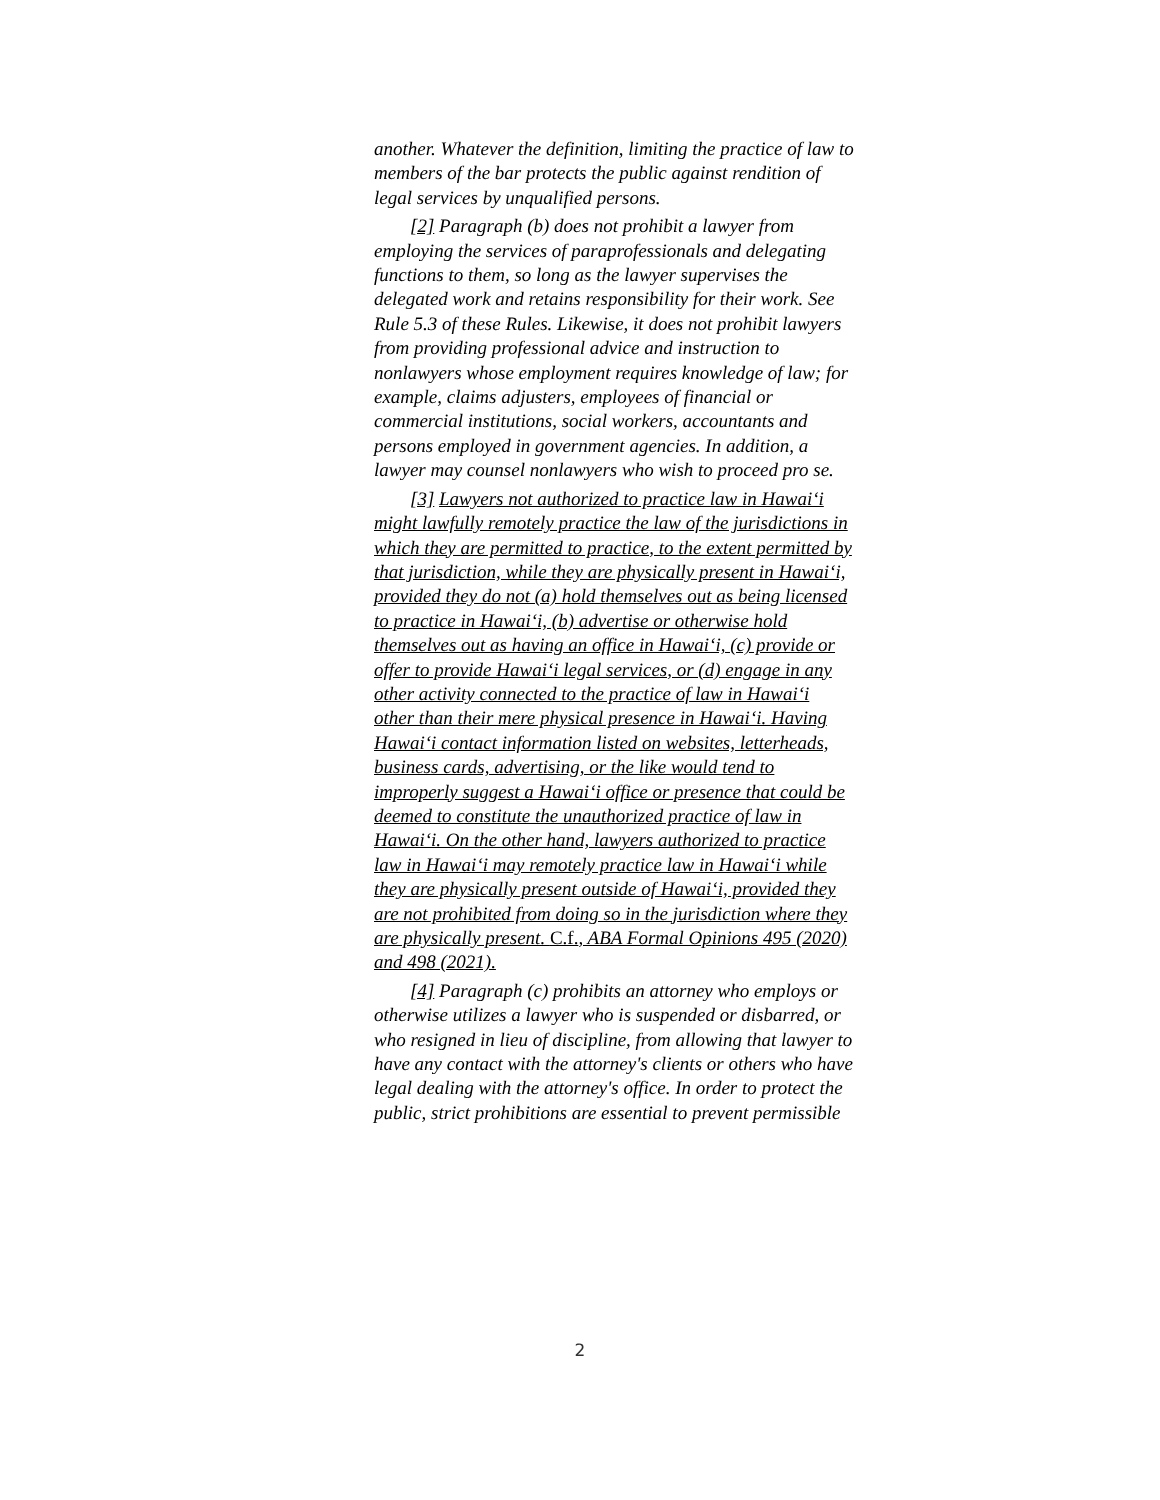another. Whatever the definition, limiting the practice of law to members of the bar protects the public against rendition of legal services by unqualified persons.
[2] Paragraph (b) does not prohibit a lawyer from employing the services of paraprofessionals and delegating functions to them, so long as the lawyer supervises the delegated work and retains responsibility for their work. See Rule 5.3 of these Rules. Likewise, it does not prohibit lawyers from providing professional advice and instruction to nonlawyers whose employment requires knowledge of law; for example, claims adjusters, employees of financial or commercial institutions, social workers, accountants and persons employed in government agencies. In addition, a lawyer may counsel nonlawyers who wish to proceed pro se.
[3] Lawyers not authorized to practice law in Hawai‘i might lawfully remotely practice the law of the jurisdictions in which they are permitted to practice, to the extent permitted by that jurisdiction, while they are physically present in Hawai‘i, provided they do not (a) hold themselves out as being licensed to practice in Hawai‘i, (b) advertise or otherwise hold themselves out as having an office in Hawai‘i, (c) provide or offer to provide Hawai‘i legal services, or (d) engage in any other activity connected to the practice of law in Hawai‘i other than their mere physical presence in Hawai‘i. Having Hawai‘i contact information listed on websites, letterheads, business cards, advertising, or the like would tend to improperly suggest a Hawai‘i office or presence that could be deemed to constitute the unauthorized practice of law in Hawai‘i. On the other hand, lawyers authorized to practice law in Hawai‘i may remotely practice law in Hawai‘i while they are physically present outside of Hawai‘i, provided they are not prohibited from doing so in the jurisdiction where they are physically present. C.f., ABA Formal Opinions 495 (2020) and 498 (2021).
[4] Paragraph (c) prohibits an attorney who employs or otherwise utilizes a lawyer who is suspended or disbarred, or who resigned in lieu of discipline, from allowing that lawyer to have any contact with the attorney's clients or others who have legal dealing with the attorney's office. In order to protect the public, strict prohibitions are essential to prevent permissible
2